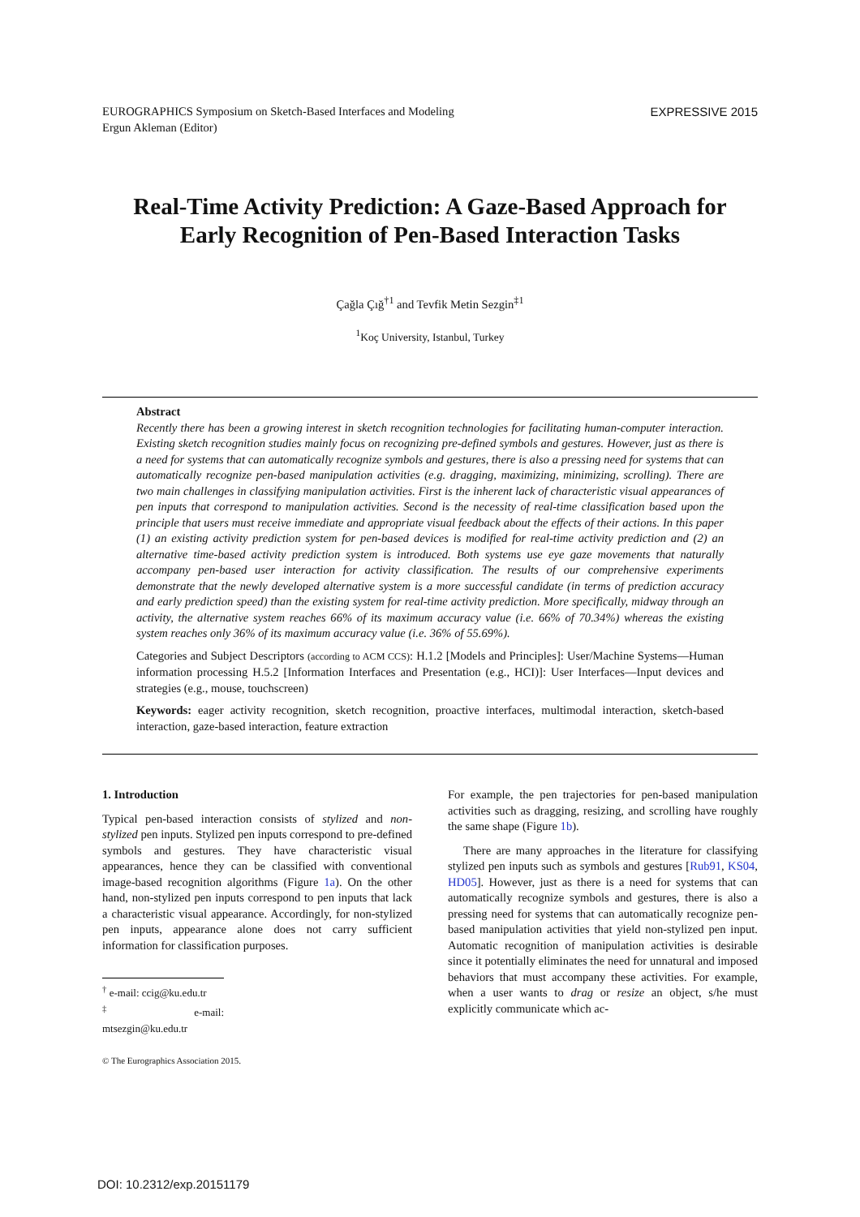EUROGRAPHICS Symposium on Sketch-Based Interfaces and Modeling
Ergun Akleman (Editor)
EXPRESSIVE 2015
Real-Time Activity Prediction: A Gaze-Based Approach for
Early Recognition of Pen-Based Interaction Tasks
Çağla Çığ<sup>†1</sup> and Tevfik Metin Sezgin<sup>‡1</sup>
<sup>1</sup> Koç University, Istanbul, Turkey
Abstract
Recently there has been a growing interest in sketch recognition technologies for facilitating human-computer interaction. Existing sketch recognition studies mainly focus on recognizing pre-defined symbols and gestures. However, just as there is a need for systems that can automatically recognize symbols and gestures, there is also a pressing need for systems that can automatically recognize pen-based manipulation activities (e.g. dragging, maximizing, minimizing, scrolling). There are two main challenges in classifying manipulation activities. First is the inherent lack of characteristic visual appearances of pen inputs that correspond to manipulation activities. Second is the necessity of real-time classification based upon the principle that users must receive immediate and appropriate visual feedback about the effects of their actions. In this paper (1) an existing activity prediction system for pen-based devices is modified for real-time activity prediction and (2) an alternative time-based activity prediction system is introduced. Both systems use eye gaze movements that naturally accompany pen-based user interaction for activity classification. The results of our comprehensive experiments demonstrate that the newly developed alternative system is a more successful candidate (in terms of prediction accuracy and early prediction speed) than the existing system for real-time activity prediction. More specifically, midway through an activity, the alternative system reaches 66% of its maximum accuracy value (i.e. 66% of 70.34%) whereas the existing system reaches only 36% of its maximum accuracy value (i.e. 36% of 55.69%).
Categories and Subject Descriptors (according to ACM CCS): H.1.2 [Models and Principles]: User/Machine Systems—Human information processing H.5.2 [Information Interfaces and Presentation (e.g., HCI)]: User Interfaces—Input devices and strategies (e.g., mouse, touchscreen)
Keywords: eager activity recognition, sketch recognition, proactive interfaces, multimodal interaction, sketch-based interaction, gaze-based interaction, feature extraction
1. Introduction
Typical pen-based interaction consists of stylized and non-stylized pen inputs. Stylized pen inputs correspond to pre-defined symbols and gestures. They have characteristic visual appearances, hence they can be classified with conventional image-based recognition algorithms (Figure 1a). On the other hand, non-stylized pen inputs correspond to pen inputs that lack a characteristic visual appearance. Accordingly, for non-stylized pen inputs, appearance alone does not carry sufficient information for classification purposes.
<sup>†</sup> e-mail: ccig@ku.edu.tr
<sup>‡</sup> e-mail: mtsezgin@ku.edu.tr
© The Eurographics Association 2015.
For example, the pen trajectories for pen-based manipulation activities such as dragging, resizing, and scrolling have roughly the same shape (Figure 1b).
There are many approaches in the literature for classifying stylized pen inputs such as symbols and gestures [Rub91, KS04, HD05]. However, just as there is a need for systems that can automatically recognize symbols and gestures, there is also a pressing need for systems that can automatically recognize pen-based manipulation activities that yield non-stylized pen input. Automatic recognition of manipulation activities is desirable since it potentially eliminates the need for unnatural and imposed behaviors that must accompany these activities. For example, when a user wants to drag or resize an object, s/he must explicitly communicate which ac-
DOI: 10.2312/exp.20151179